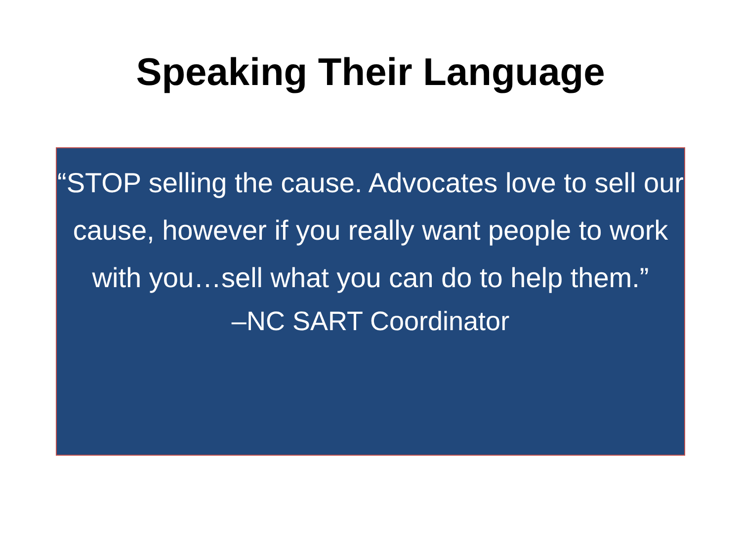Speaking Their Language
“STOP selling the cause. Advocates love to sell our cause, however if you really want people to work with you…sell what you can do to help them.”
–NC SART Coordinator